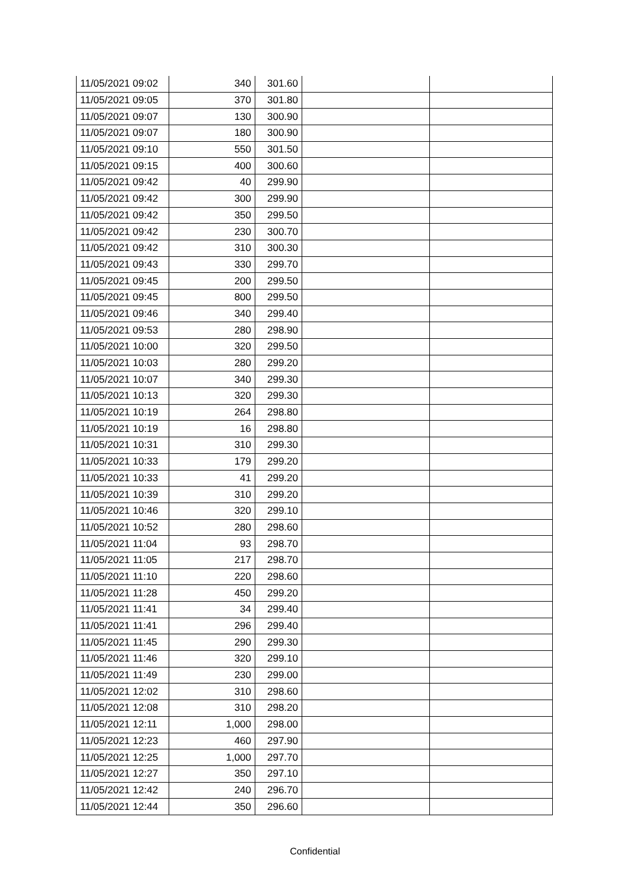| 11/05/2021 09:02 | 340 | 301.60 | | |
| 11/05/2021 09:05 | 370 | 301.80 | | |
| 11/05/2021 09:07 | 130 | 300.90 | | |
| 11/05/2021 09:07 | 180 | 300.90 | | |
| 11/05/2021 09:10 | 550 | 301.50 | | |
| 11/05/2021 09:15 | 400 | 300.60 | | |
| 11/05/2021 09:42 | 40 | 299.90 | | |
| 11/05/2021 09:42 | 300 | 299.90 | | |
| 11/05/2021 09:42 | 350 | 299.50 | | |
| 11/05/2021 09:42 | 230 | 300.70 | | |
| 11/05/2021 09:42 | 310 | 300.30 | | |
| 11/05/2021 09:43 | 330 | 299.70 | | |
| 11/05/2021 09:45 | 200 | 299.50 | | |
| 11/05/2021 09:45 | 800 | 299.50 | | |
| 11/05/2021 09:46 | 340 | 299.40 | | |
| 11/05/2021 09:53 | 280 | 298.90 | | |
| 11/05/2021 10:00 | 320 | 299.50 | | |
| 11/05/2021 10:03 | 280 | 299.20 | | |
| 11/05/2021 10:07 | 340 | 299.30 | | |
| 11/05/2021 10:13 | 320 | 299.30 | | |
| 11/05/2021 10:19 | 264 | 298.80 | | |
| 11/05/2021 10:19 | 16 | 298.80 | | |
| 11/05/2021 10:31 | 310 | 299.30 | | |
| 11/05/2021 10:33 | 179 | 299.20 | | |
| 11/05/2021 10:33 | 41 | 299.20 | | |
| 11/05/2021 10:39 | 310 | 299.20 | | |
| 11/05/2021 10:46 | 320 | 299.10 | | |
| 11/05/2021 10:52 | 280 | 298.60 | | |
| 11/05/2021 11:04 | 93 | 298.70 | | |
| 11/05/2021 11:05 | 217 | 298.70 | | |
| 11/05/2021 11:10 | 220 | 298.60 | | |
| 11/05/2021 11:28 | 450 | 299.20 | | |
| 11/05/2021 11:41 | 34 | 299.40 | | |
| 11/05/2021 11:41 | 296 | 299.40 | | |
| 11/05/2021 11:45 | 290 | 299.30 | | |
| 11/05/2021 11:46 | 320 | 299.10 | | |
| 11/05/2021 11:49 | 230 | 299.00 | | |
| 11/05/2021 12:02 | 310 | 298.60 | | |
| 11/05/2021 12:08 | 310 | 298.20 | | |
| 11/05/2021 12:11 | 1,000 | 298.00 | | |
| 11/05/2021 12:23 | 460 | 297.90 | | |
| 11/05/2021 12:25 | 1,000 | 297.70 | | |
| 11/05/2021 12:27 | 350 | 297.10 | | |
| 11/05/2021 12:42 | 240 | 296.70 | | |
| 11/05/2021 12:44 | 350 | 296.60 | | |
Confidential